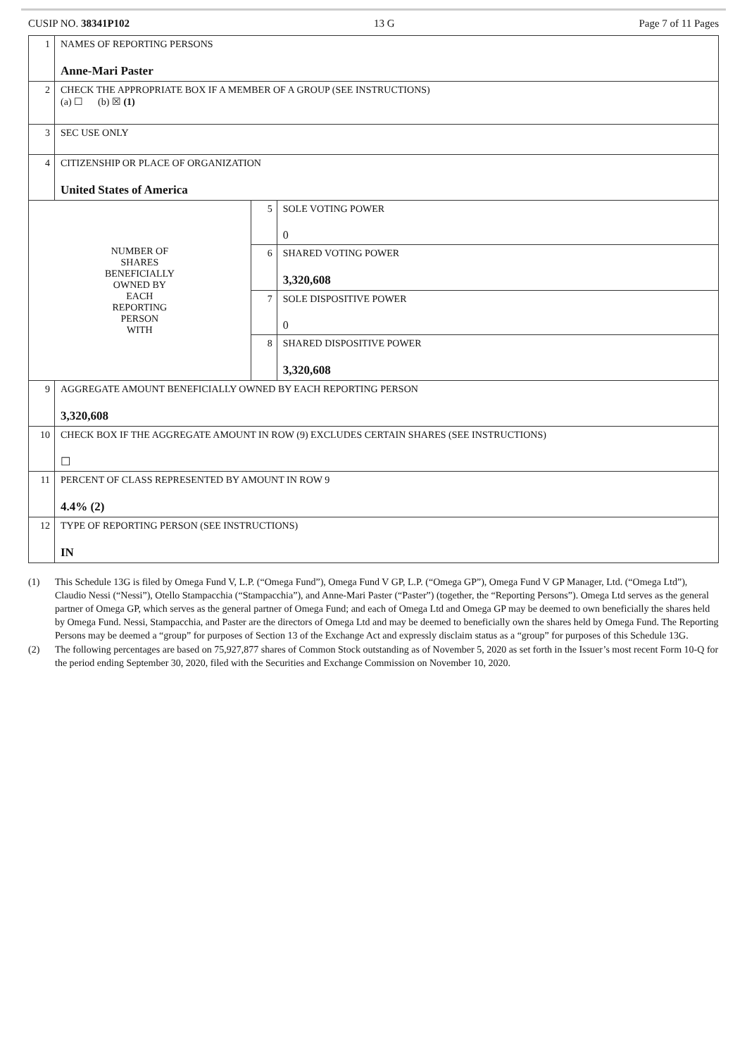CUSIP NO. 38341P102 13 G Page 7 of 11 Pages
| 1 | NAMES OF REPORTING PERSONS Anne-Mari Paster | | |
| 2 | CHECK THE APPROPRIATE BOX IF A MEMBER OF A GROUP (SEE INSTRUCTIONS) (a) ☐ (b) ☒ (1) | | |
| 3 | SEC USE ONLY | | |
| 4 | CITIZENSHIP OR PLACE OF ORGANIZATION United States of America | | |
| NUMBER OF SHARES BENEFICIALLY OWNED BY EACH REPORTING PERSON WITH | | 5 | SOLE VOTING POWER 0 |
| | | 6 | SHARED VOTING POWER 3,320,608 |
| | | 7 | SOLE DISPOSITIVE POWER 0 |
| | | 8 | SHARED DISPOSITIVE POWER 3,320,608 |
| 9 | AGGREGATE AMOUNT BENEFICIALLY OWNED BY EACH REPORTING PERSON 3,320,608 | | |
| 10 | CHECK BOX IF THE AGGREGATE AMOUNT IN ROW (9) EXCLUDES CERTAIN SHARES (SEE INSTRUCTIONS) ☐ | | |
| 11 | PERCENT OF CLASS REPRESENTED BY AMOUNT IN ROW 9 4.4% (2) | | |
| 12 | TYPE OF REPORTING PERSON (SEE INSTRUCTIONS) IN | | |
(1) This Schedule 13G is filed by Omega Fund V, L.P. (“Omega Fund”), Omega Fund V GP, L.P. (“Omega GP”), Omega Fund V GP Manager, Ltd. (“Omega Ltd”), Claudio Nessi (“Nessi”), Otello Stampacchia (“Stampacchia”), and Anne-Mari Paster (“Paster”) (together, the “Reporting Persons”). Omega Ltd serves as the general partner of Omega GP, which serves as the general partner of Omega Fund; and each of Omega Ltd and Omega GP may be deemed to own beneficially the shares held by Omega Fund. Nessi, Stampacchia, and Paster are the directors of Omega Ltd and may be deemed to beneficially own the shares held by Omega Fund. The Reporting Persons may be deemed a “group” for purposes of Section 13 of the Exchange Act and expressly disclaim status as a “group” for purposes of this Schedule 13G.
(2) The following percentages are based on 75,927,877 shares of Common Stock outstanding as of November 5, 2020 as set forth in the Issuer’s most recent Form 10-Q for the period ending September 30, 2020, filed with the Securities and Exchange Commission on November 10, 2020.